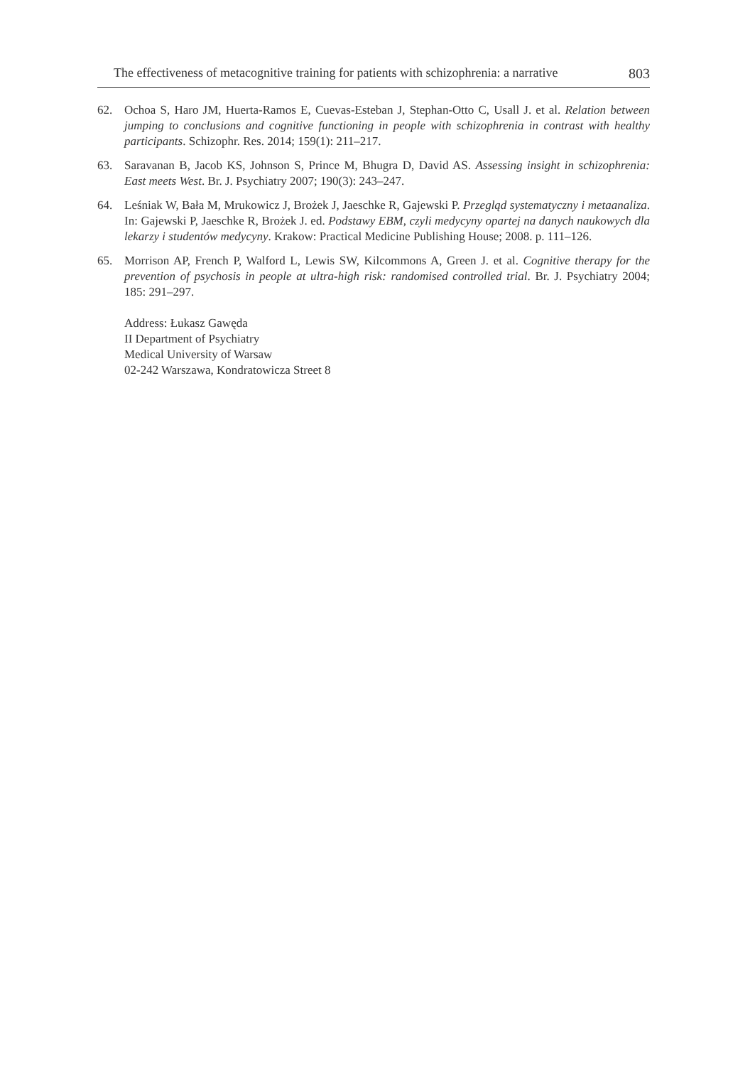The effectiveness of metacognitive training for patients with schizophrenia: a narrative 803
62. Ochoa S, Haro JM, Huerta-Ramos E, Cuevas-Esteban J, Stephan-Otto C, Usall J. et al. Relation between jumping to conclusions and cognitive functioning in people with schizophrenia in contrast with healthy participants. Schizophr. Res. 2014; 159(1): 211–217.
63. Saravanan B, Jacob KS, Johnson S, Prince M, Bhugra D, David AS. Assessing insight in schizophrenia: East meets West. Br. J. Psychiatry 2007; 190(3): 243–247.
64. Leśniak W, Bała M, Mrukowicz J, Brożek J, Jaeschke R, Gajewski P. Przegląd systematyczny i metaanaliza. In: Gajewski P, Jaeschke R, Brożek J. ed. Podstawy EBM, czyli medycyny opartej na danych naukowych dla lekarzy i studentów medycyny. Krakow: Practical Medicine Publishing House; 2008. p. 111–126.
65. Morrison AP, French P, Walford L, Lewis SW, Kilcommons A, Green J. et al. Cognitive therapy for the prevention of psychosis in people at ultra-high risk: randomised controlled trial. Br. J. Psychiatry 2004; 185: 291–297.
Address: Łukasz Gawęda
II Department of Psychiatry
Medical University of Warsaw
02-242 Warszawa, Kondratowicza Street 8